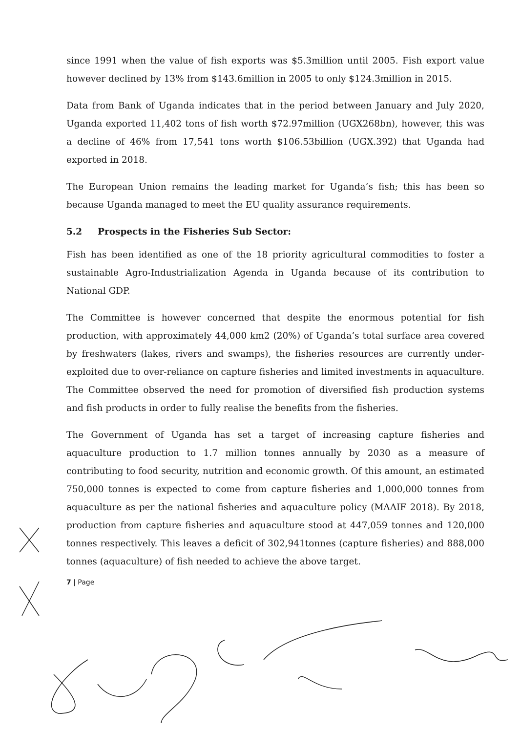since 1991 when the value of fish exports was $5.3million until 2005. Fish export value however declined by 13% from $143.6million in 2005 to only $124.3million in 2015.
Data from Bank of Uganda indicates that in the period between January and July 2020, Uganda exported 11,402 tons of fish worth $72.97million (UGX268bn), however, this was a decline of 46% from 17,541 tons worth $106.53billion (UGX.392) that Uganda had exported in 2018.
The European Union remains the leading market for Uganda’s fish; this has been so because Uganda managed to meet the EU quality assurance requirements.
5.2 Prospects in the Fisheries Sub Sector:
Fish has been identified as one of the 18 priority agricultural commodities to foster a sustainable Agro-Industrialization Agenda in Uganda because of its contribution to National GDP.
The Committee is however concerned that despite the enormous potential for fish production, with approximately 44,000 km2 (20%) of Uganda’s total surface area covered by freshwaters (lakes, rivers and swamps), the fisheries resources are currently under-exploited due to over-reliance on capture fisheries and limited investments in aquaculture. The Committee observed the need for promotion of diversified fish production systems and fish products in order to fully realise the benefits from the fisheries.
The Government of Uganda has set a target of increasing capture fisheries and aquaculture production to 1.7 million tonnes annually by 2030 as a measure of contributing to food security, nutrition and economic growth. Of this amount, an estimated 750,000 tonnes is expected to come from capture fisheries and 1,000,000 tonnes from aquaculture as per the national fisheries and aquaculture policy (MAAIF 2018). By 2018, production from capture fisheries and aquaculture stood at 447,059 tonnes and 120,000 tonnes respectively. This leaves a deficit of 302,941tonnes (capture fisheries) and 888,000 tonnes (aquaculture) of fish needed to achieve the above target.
7 | Page